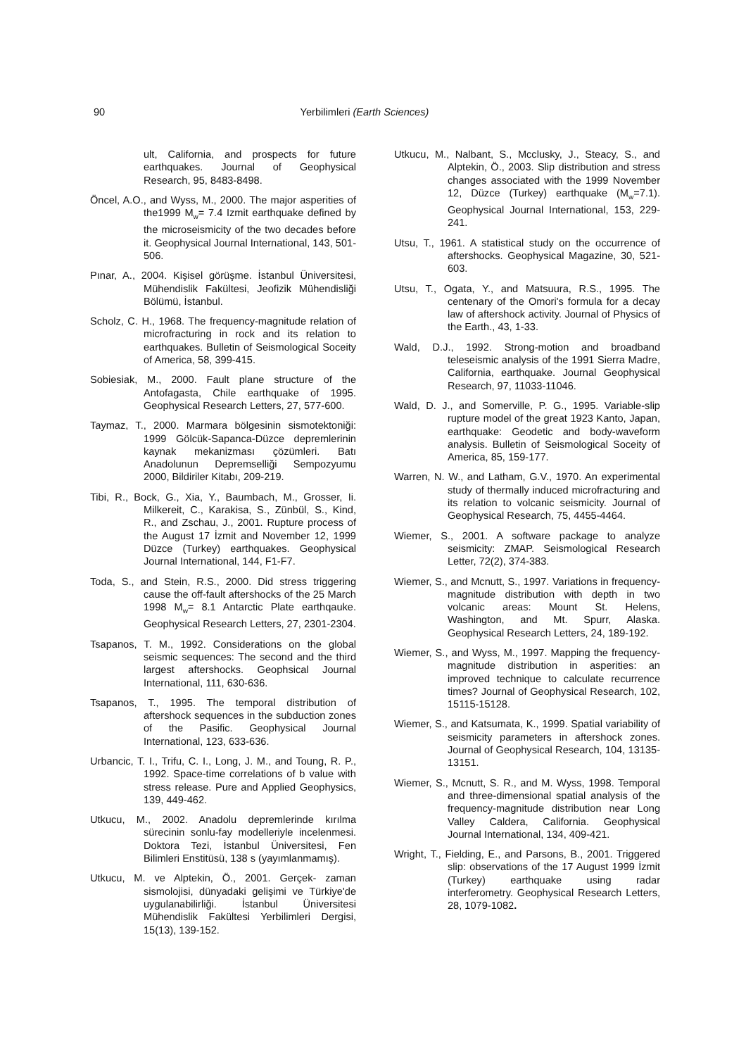90 Yerbilimleri (Earth Sciences)
ult, California, and prospects for future earthquakes. Journal of Geophysical Research, 95, 8483-8498.
Öncel, A.O., and Wyss, M., 2000. The major asperities of the1999 M<sub>w</sub>= 7.4 Izmit earthquake defined by the microseismicity of the two decades before it. Geophysical Journal International, 143, 501-506.
Pınar, A., 2004. Kişisel görüşme. İstanbul Üniversitesi, Mühendislik Fakültesi, Jeofizik Mühendisliği Bölümü, İstanbul.
Scholz, C. H., 1968. The frequency-magnitude relation of microfracturing in rock and its relation to earthquakes. Bulletin of Seismological Soceity of America, 58, 399-415.
Sobiesiak, M., 2000. Fault plane structure of the Antofagasta, Chile earthquake of 1995. Geophysical Research Letters, 27, 577-600.
Taymaz, T., 2000. Marmara bölgesinin sismotektoniği: 1999 Gölcük-Sapanca-Düzce depremlerinin kaynak mekanizması çözümleri. Batı Anadolunun Depremselliği Sempozyumu 2000, Bildiriler Kitabı, 209-219.
Tibi, R., Bock, G., Xia, Y., Baumbach, M., Grosser, Ii. Milkereit, C., Karakisa, S., Zünbül, S., Kind, R., and Zschau, J., 2001. Rupture process of the August 17 İzmit and November 12, 1999 Düzce (Turkey) earthquakes. Geophysical Journal International, 144, F1-F7.
Toda, S., and Stein, R.S., 2000. Did stress triggering cause the off-fault aftershocks of the 25 March 1998 M<sub>w</sub>= 8.1 Antarctic Plate earthqauke. Geophysical Research Letters, 27, 2301-2304.
Tsapanos, T. M., 1992. Considerations on the global seismic sequences: The second and the third largest aftershocks. Geophsical Journal International, 111, 630-636.
Tsapanos, T., 1995. The temporal distribution of aftershock sequences in the subduction zones of the Pasific. Geophysical Journal International, 123, 633-636.
Urbancic, T. I., Trifu, C. I., Long, J. M., and Toung, R. P., 1992. Space-time correlations of b value with stress release. Pure and Applied Geophysics, 139, 449-462.
Utkucu, M., 2002. Anadolu depremlerinde kırılma sürecinin sonlu-fay modelleriyle incelenmesi. Doktora Tezi, İstanbul Üniversitesi, Fen Bilimleri Enstitüsü, 138 s (yayımlanmamış).
Utkucu, M. ve Alptekin, Ö., 2001. Gerçek- zaman sismolojisi, dünyadaki gelişimi ve Türkiye'de uygulanabilirliği. İstanbul Üniversitesi Mühendislik Fakültesi Yerbilimleri Dergisi, 15(13), 139-152.
Utkucu, M., Nalbant, S., Mcclusky, J., Steacy, S., and Alptekin, Ö., 2003. Slip distribution and stress changes associated with the 1999 November 12, Düzce (Turkey) earthquake (M<sub>w</sub>=7.1). Geophysical Journal International, 153, 229-241.
Utsu, T., 1961. A statistical study on the occurrence of aftershocks. Geophysical Magazine, 30, 521- 603.
Utsu, T., Ogata, Y., and Matsuura, R.S., 1995. The centenary of the Omori's formula for a decay law of aftershock activity. Journal of Physics of the Earth., 43, 1-33.
Wald, D.J., 1992. Strong-motion and broadband teleseismic analysis of the 1991 Sierra Madre, California, earthquake. Journal Geophysical Research, 97, 11033-11046.
Wald, D. J., and Somerville, P. G., 1995. Variable-slip rupture model of the great 1923 Kanto, Japan, earthquake: Geodetic and body-waveform analysis. Bulletin of Seismological Soceity of America, 85, 159-177.
Warren, N. W., and Latham, G.V., 1970. An experimental study of thermally induced microfracturing and its relation to volcanic seismicity. Journal of Geophysical Research, 75, 4455-4464.
Wiemer, S., 2001. A software package to analyze seismicity: ZMAP. Seismological Research Letter, 72(2), 374-383.
Wiemer, S., and Mcnutt, S., 1997. Variations in frequency-magnitude distribution with depth in two volcanic areas: Mount St. Helens, Washington, and Mt. Spurr, Alaska. Geophysical Research Letters, 24, 189-192.
Wiemer, S., and Wyss, M., 1997. Mapping the frequency-magnitude distribution in asperities: an improved technique to calculate recurrence times? Journal of Geophysical Research, 102, 15115-15128.
Wiemer, S., and Katsumata, K., 1999. Spatial variability of seismicity parameters in aftershock zones. Journal of Geophysical Research, 104, 13135-13151.
Wiemer, S., Mcnutt, S. R., and M. Wyss, 1998. Temporal and three-dimensional spatial analysis of the frequency-magnitude distribution near Long Valley Caldera, California. Geophysical Journal International, 134, 409-421.
Wright, T., Fielding, E., and Parsons, B., 2001. Triggered slip: observations of the 17 August 1999 İzmit (Turkey) earthquake using radar interferometry. Geophysical Research Letters, 28, 1079-1082.